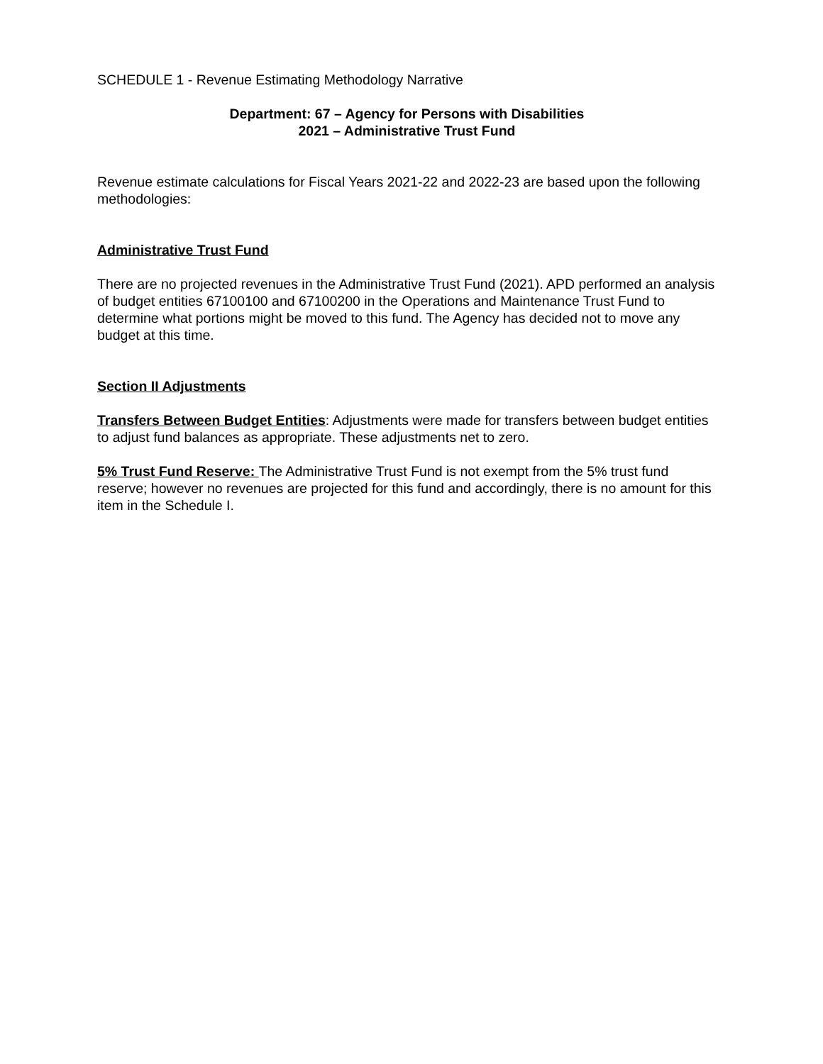SCHEDULE 1 - Revenue Estimating Methodology Narrative
Department: 67 – Agency for Persons with Disabilities
2021 – Administrative Trust Fund
Revenue estimate calculations for Fiscal Years 2021-22 and 2022-23 are based upon the following methodologies:
Administrative Trust Fund
There are no projected revenues in the Administrative Trust Fund (2021). APD performed an analysis of budget entities 67100100 and 67100200 in the Operations and Maintenance Trust Fund to determine what portions might be moved to this fund. The Agency has decided not to move any budget at this time.
Section II Adjustments
Transfers Between Budget Entities: Adjustments were made for transfers between budget entities to adjust fund balances as appropriate. These adjustments net to zero.
5% Trust Fund Reserve: The Administrative Trust Fund is not exempt from the 5% trust fund reserve; however no revenues are projected for this fund and accordingly, there is no amount for this item in the Schedule I.